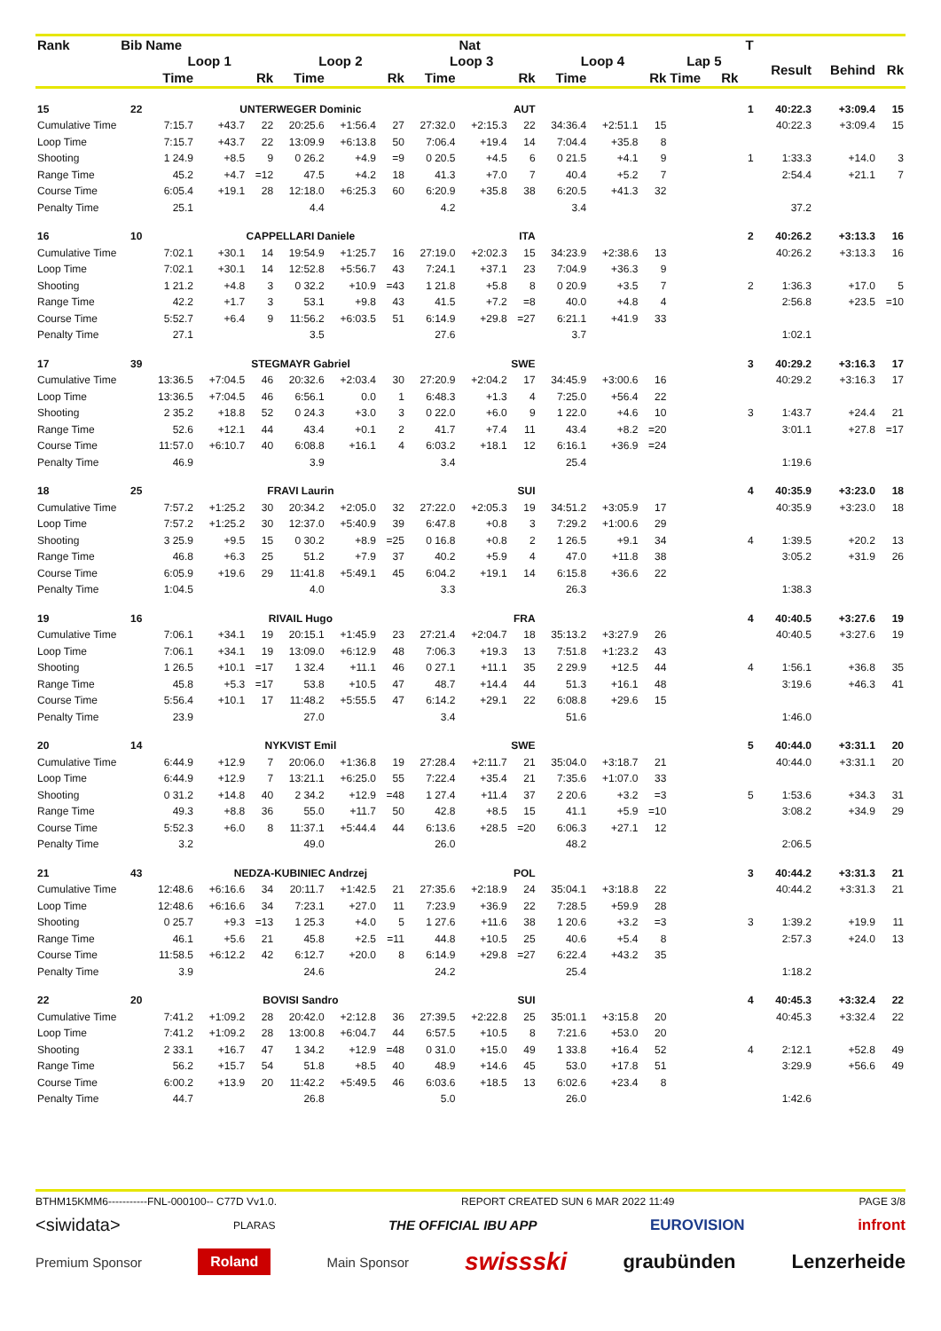| Rank | Bib | Name | | | | | | | Nat | | | | | | | T | | | |
| --- | --- | --- | --- | --- | --- | --- | --- | --- | --- | --- | --- | --- | --- | --- | --- | --- | --- | --- | --- |
| | | Loop 1 | | | Loop 2 | | | Loop 3 | | | Loop 4 | | | Lap 5 | | | Result | Behind | Rk |
| | | Time | | Rk | Time | | Rk | Time | | Rk | Time | | Rk | Time | Rk | | | | |
| 15 | 22 | UNTERWEGER Dominic | | | | | | | AUT | | | | | | | 1 | 40:22.3 | +3:09.4 | 15 |
| Cumulative Time | | 7:15.7 | +43.7 | 22 | 20:25.6 | +1:56.4 | 27 | 27:32.0 | +2:15.3 | 22 | 34:36.4 | +2:51.1 | 15 | | | | 40:22.3 | +3:09.4 | 15 |
| Loop Time | | 7:15.7 | +43.7 | 22 | 13:09.9 | +6:13.8 | 50 | 7:06.4 | +19.4 | 14 | 7:04.4 | +35.8 | 8 | | | | | | |
| Shooting | | 1 24.9 | +8.5 | 9 | 0 26.2 | +4.9 | =9 | 0 20.5 | +4.5 | 6 | 0 21.5 | +4.1 | 9 | | | 1 | 1:33.3 | +14.0 | 3 |
| Range Time | | 45.2 | +4.7 | =12 | 47.5 | +4.2 | 18 | 41.3 | +7.0 | 7 | 40.4 | +5.2 | 7 | | | | 2:54.4 | +21.1 | 7 |
| Course Time | | 6:05.4 | +19.1 | 28 | 12:18.0 | +6:25.3 | 60 | 6:20.9 | +35.8 | 38 | 6:20.5 | +41.3 | 32 | | | | | | |
| Penalty Time | | 25.1 | | | 4.4 | | | 4.2 | | | 3.4 | | | | | | 37.2 | | |
| 16 | 10 | CAPPELLARI Daniele | | | | | | | ITA | | | | | | | 2 | 40:26.2 | +3:13.3 | 16 |
| Cumulative Time | | 7:02.1 | +30.1 | 14 | 19:54.9 | +1:25.7 | 16 | 27:19.0 | +2:02.3 | 15 | 34:23.9 | +2:38.6 | 13 | | | | 40:26.2 | +3:13.3 | 16 |
| Loop Time | | 7:02.1 | +30.1 | 14 | 12:52.8 | +5:56.7 | 43 | 7:24.1 | +37.1 | 23 | 7:04.9 | +36.3 | 9 | | | | | | |
| Shooting | | 1 21.2 | +4.8 | 3 | 0 32.2 | +10.9 | =43 | 1 21.8 | +5.8 | 8 | 0 20.9 | +3.5 | 7 | | | 2 | 1:36.3 | +17.0 | 5 |
| Range Time | | 42.2 | +1.7 | 3 | 53.1 | +9.8 | 43 | 41.5 | +7.2 | =8 | 40.0 | +4.8 | 4 | | | | 2:56.8 | +23.5 | =10 |
| Course Time | | 5:52.7 | +6.4 | 9 | 11:56.2 | +6:03.5 | 51 | 6:14.9 | +29.8 | =27 | 6:21.1 | +41.9 | 33 | | | | | | |
| Penalty Time | | 27.1 | | | 3.5 | | | 27.6 | | | 3.7 | | | | | | 1:02.1 | | |
| 17 | 39 | STEGMAYR Gabriel | | | | | | | SWE | | | | | | | 3 | 40:29.2 | +3:16.3 | 17 |
| Cumulative Time | | 13:36.5 | +7:04.5 | 46 | 20:32.6 | +2:03.4 | 30 | 27:20.9 | +2:04.2 | 17 | 34:45.9 | +3:00.6 | 16 | | | | 40:29.2 | +3:16.3 | 17 |
| Loop Time | | 13:36.5 | +7:04.5 | 46 | 6:56.1 | 0.0 | 1 | 6:48.3 | +1.3 | 4 | 7:25.0 | +56.4 | 22 | | | | | | |
| Shooting | | 2 35.2 | +18.8 | 52 | 0 24.3 | +3.0 | 3 | 0 22.0 | +6.0 | 9 | 1 22.0 | +4.6 | 10 | | | 3 | 1:43.7 | +24.4 | 21 |
| Range Time | | 52.6 | +12.1 | 44 | 43.4 | +0.1 | 2 | 41.7 | +7.4 | 11 | 43.4 | +8.2 | =20 | | | | 3:01.1 | +27.8 | =17 |
| Course Time | | 11:57.0 | +6:10.7 | 40 | 6:08.8 | +16.1 | 4 | 6:03.2 | +18.1 | 12 | 6:16.1 | +36.9 | =24 | | | | | | |
| Penalty Time | | 46.9 | | | 3.9 | | | 3.4 | | | 25.4 | | | | | | 1:19.6 | | |
| 18 | 25 | FRAVI Laurin | | | | | | | SUI | | | | | | | 4 | 40:35.9 | +3:23.0 | 18 |
| Cumulative Time | | 7:57.2 | +1:25.2 | 30 | 20:34.2 | +2:05.0 | 32 | 27:22.0 | +2:05.3 | 19 | 34:51.2 | +3:05.9 | 17 | | | | 40:35.9 | +3:23.0 | 18 |
| Loop Time | | 7:57.2 | +1:25.2 | 30 | 12:37.0 | +5:40.9 | 39 | 6:47.8 | +0.8 | 3 | 7:29.2 | +1:00.6 | 29 | | | | | | |
| Shooting | | 3 25.9 | +9.5 | 15 | 0 30.2 | +8.9 | =25 | 0 16.8 | +0.8 | 2 | 1 26.5 | +9.1 | 34 | | | 4 | 1:39.5 | +20.2 | 13 |
| Range Time | | 46.8 | +6.3 | 25 | 51.2 | +7.9 | 37 | 40.2 | +5.9 | 4 | 47.0 | +11.8 | 38 | | | | 3:05.2 | +31.9 | 26 |
| Course Time | | 6:05.9 | +19.6 | 29 | 11:41.8 | +5:49.1 | 45 | 6:04.2 | +19.1 | 14 | 6:15.8 | +36.6 | 22 | | | | | | |
| Penalty Time | | 1:04.5 | | | 4.0 | | | 3.3 | | | 26.3 | | | | | | 1:38.3 | | |
| 19 | 16 | RIVAIL Hugo | | | | | | | FRA | | | | | | | 4 | 40:40.5 | +3:27.6 | 19 |
| Cumulative Time | | 7:06.1 | +34.1 | 19 | 20:15.1 | +1:45.9 | 23 | 27:21.4 | +2:04.7 | 18 | 35:13.2 | +3:27.9 | 26 | | | | 40:40.5 | +3:27.6 | 19 |
| Loop Time | | 7:06.1 | +34.1 | 19 | 13:09.0 | +6:12.9 | 48 | 7:06.3 | +19.3 | 13 | 7:51.8 | +1:23.2 | 43 | | | | | | |
| Shooting | | 1 26.5 | +10.1 | =17 | 1 32.4 | +11.1 | 46 | 0 27.1 | +11.1 | 35 | 2 29.9 | +12.5 | 44 | | | 4 | 1:56.1 | +36.8 | 35 |
| Range Time | | 45.8 | +5.3 | =17 | 53.8 | +10.5 | 47 | 48.7 | +14.4 | 44 | 51.3 | +16.1 | 48 | | | | 3:19.6 | +46.3 | 41 |
| Course Time | | 5:56.4 | +10.1 | 17 | 11:48.2 | +5:55.5 | 47 | 6:14.2 | +29.1 | 22 | 6:08.8 | +29.6 | 15 | | | | | | |
| Penalty Time | | 23.9 | | | 27.0 | | | 3.4 | | | 51.6 | | | | | | 1:46.0 | | |
| 20 | 14 | NYKVIST Emil | | | | | | | SWE | | | | | | | 5 | 40:44.0 | +3:31.1 | 20 |
| Cumulative Time | | 6:44.9 | +12.9 | 7 | 20:06.0 | +1:36.8 | 19 | 27:28.4 | +2:11.7 | 21 | 35:04.0 | +3:18.7 | 21 | | | | 40:44.0 | +3:31.1 | 20 |
| Loop Time | | 6:44.9 | +12.9 | 7 | 13:21.1 | +6:25.0 | 55 | 7:22.4 | +35.4 | 21 | 7:35.6 | +1:07.0 | 33 | | | | | | |
| Shooting | | 0 31.2 | +14.8 | 40 | 2 34.2 | +12.9 | =48 | 1 27.4 | +11.4 | 37 | 2 20.6 | +3.2 | =3 | | | 5 | 1:53.6 | +34.3 | 31 |
| Range Time | | 49.3 | +8.8 | 36 | 55.0 | +11.7 | 50 | 42.8 | +8.5 | 15 | 41.1 | +5.9 | =10 | | | | 3:08.2 | +34.9 | 29 |
| Course Time | | 5:52.3 | +6.0 | 8 | 11:37.1 | +5:44.4 | 44 | 6:13.6 | +28.5 | =20 | 6:06.3 | +27.1 | 12 | | | | | | |
| Penalty Time | | 3.2 | | | 49.0 | | | 26.0 | | | 48.2 | | | | | | 2:06.5 | | |
| 21 | 43 | NEDZA-KUBINIEC Andrzej | | | | | | | POL | | | | | | | 3 | 40:44.2 | +3:31.3 | 21 |
| Cumulative Time | | 12:48.6 | +6:16.6 | 34 | 20:11.7 | +1:42.5 | 21 | 27:35.6 | +2:18.9 | 24 | 35:04.1 | +3:18.8 | 22 | | | | 40:44.2 | +3:31.3 | 21 |
| Loop Time | | 12:48.6 | +6:16.6 | 34 | 7:23.1 | +27.0 | 11 | 7:23.9 | +36.9 | 22 | 7:28.5 | +59.9 | 28 | | | | | | |
| Shooting | | 0 25.7 | +9.3 | =13 | 1 25.3 | +4.0 | 5 | 1 27.6 | +11.6 | 38 | 1 20.6 | +3.2 | =3 | | | 3 | 1:39.2 | +19.9 | 11 |
| Range Time | | 46.1 | +5.6 | 21 | 45.8 | +2.5 | =11 | 44.8 | +10.5 | 25 | 40.6 | +5.4 | 8 | | | | 2:57.3 | +24.0 | 13 |
| Course Time | | 11:58.5 | +6:12.2 | 42 | 6:12.7 | +20.0 | 8 | 6:14.9 | +29.8 | =27 | 6:22.4 | +43.2 | 35 | | | | | | |
| Penalty Time | | 3.9 | | | 24.6 | | | 24.2 | | | 25.4 | | | | | | 1:18.2 | | |
| 22 | 20 | BOVISI Sandro | | | | | | | SUI | | | | | | | 4 | 40:45.3 | +3:32.4 | 22 |
| Cumulative Time | | 7:41.2 | +1:09.2 | 28 | 20:42.0 | +2:12.8 | 36 | 27:39.5 | +2:22.8 | 25 | 35:01.1 | +3:15.8 | 20 | | | | 40:45.3 | +3:32.4 | 22 |
| Loop Time | | 7:41.2 | +1:09.2 | 28 | 13:00.8 | +6:04.7 | 44 | 6:57.5 | +10.5 | 8 | 7:21.6 | +53.0 | 20 | | | | | | |
| Shooting | | 2 33.1 | +16.7 | 47 | 1 34.2 | +12.9 | =48 | 0 31.0 | +15.0 | 49 | 1 33.8 | +16.4 | 52 | | | 4 | 2:12.1 | +52.8 | 49 |
| Range Time | | 56.2 | +15.7 | 54 | 51.8 | +8.5 | 40 | 48.9 | +14.6 | 45 | 53.0 | +17.8 | 51 | | | | 3:29.9 | +56.6 | 49 |
| Course Time | | 6:00.2 | +13.9 | 20 | 11:42.2 | +5:49.5 | 46 | 6:03.6 | +18.5 | 13 | 6:02.6 | +23.4 | 8 | | | | | | |
| Penalty Time | | 44.7 | | | 26.8 | | | 5.0 | | | 26.0 | | | | | | 1:42.6 | | |
BTHM15KMM6-----------FNL-000100-- C77D Vv1.0. REPORT CREATED SUN 6 MAR 2022 11:49 PAGE 3/8
<siwidata> PLARAS THE OFFICIAL IBU APP EUROVISION infront
Premium Sponsor Roland Main Sponsor swissski graubünden Lenzerheide